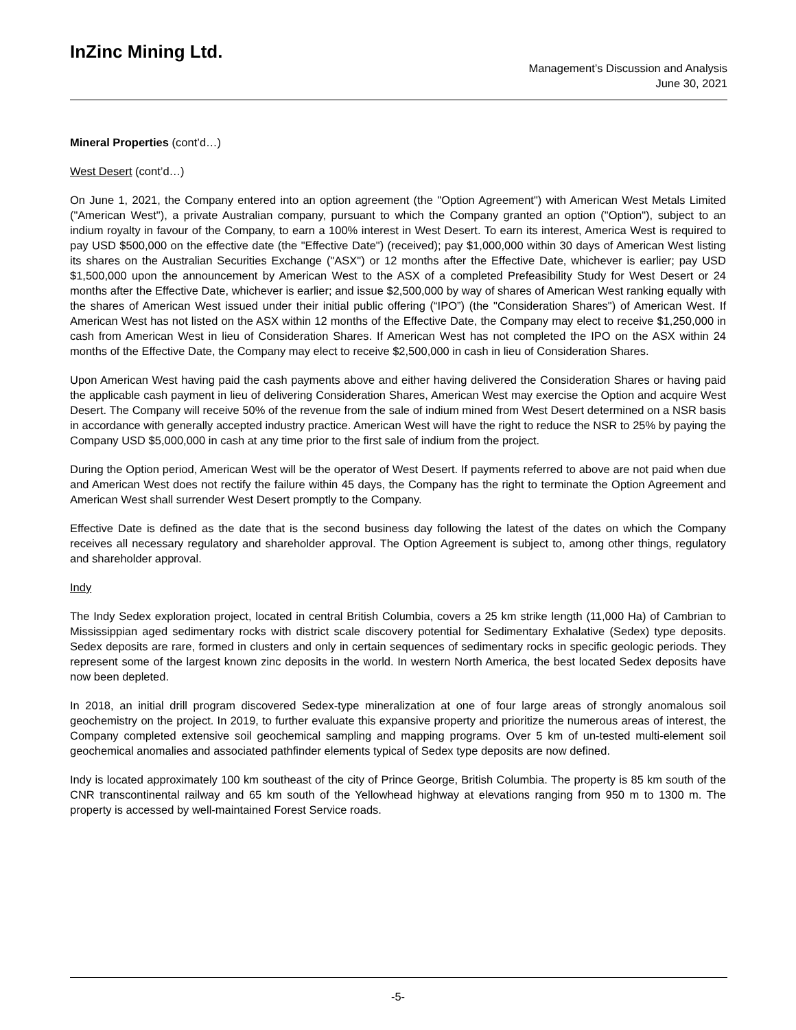InZinc Mining Ltd.
Management’s Discussion and Analysis
June 30, 2021
Mineral Properties (cont’d…)
West Desert (cont’d…)
On June 1, 2021, the Company entered into an option agreement (the "Option Agreement") with American West Metals Limited ("American West"), a private Australian company, pursuant to which the Company granted an option ("Option"), subject to an indium royalty in favour of the Company, to earn a 100% interest in West Desert. To earn its interest, America West is required to pay USD $500,000 on the effective date (the "Effective Date") (received); pay $1,000,000 within 30 days of American West listing its shares on the Australian Securities Exchange ("ASX") or 12 months after the Effective Date, whichever is earlier; pay USD $1,500,000 upon the announcement by American West to the ASX of a completed Prefeasibility Study for West Desert or 24 months after the Effective Date, whichever is earlier; and issue $2,500,000 by way of shares of American West ranking equally with the shares of American West issued under their initial public offering (“IPO”) (the "Consideration Shares") of American West. If American West has not listed on the ASX within 12 months of the Effective Date, the Company may elect to receive $1,250,000 in cash from American West in lieu of Consideration Shares. If American West has not completed the IPO on the ASX within 24 months of the Effective Date, the Company may elect to receive $2,500,000 in cash in lieu of Consideration Shares.
Upon American West having paid the cash payments above and either having delivered the Consideration Shares or having paid the applicable cash payment in lieu of delivering Consideration Shares, American West may exercise the Option and acquire West Desert. The Company will receive 50% of the revenue from the sale of indium mined from West Desert determined on a NSR basis in accordance with generally accepted industry practice. American West will have the right to reduce the NSR to 25% by paying the Company USD $5,000,000 in cash at any time prior to the first sale of indium from the project.
During the Option period, American West will be the operator of West Desert. If payments referred to above are not paid when due and American West does not rectify the failure within 45 days, the Company has the right to terminate the Option Agreement and American West shall surrender West Desert promptly to the Company.
Effective Date is defined as the date that is the second business day following the latest of the dates on which the Company receives all necessary regulatory and shareholder approval. The Option Agreement is subject to, among other things, regulatory and shareholder approval.
Indy
The Indy Sedex exploration project, located in central British Columbia, covers a 25 km strike length (11,000 Ha) of Cambrian to Mississippian aged sedimentary rocks with district scale discovery potential for Sedimentary Exhalative (Sedex) type deposits. Sedex deposits are rare, formed in clusters and only in certain sequences of sedimentary rocks in specific geologic periods. They represent some of the largest known zinc deposits in the world. In western North America, the best located Sedex deposits have now been depleted.
In 2018, an initial drill program discovered Sedex-type mineralization at one of four large areas of strongly anomalous soil geochemistry on the project. In 2019, to further evaluate this expansive property and prioritize the numerous areas of interest, the Company completed extensive soil geochemical sampling and mapping programs. Over 5 km of un-tested multi-element soil geochemical anomalies and associated pathfinder elements typical of Sedex type deposits are now defined.
Indy is located approximately 100 km southeast of the city of Prince George, British Columbia. The property is 85 km south of the CNR transcontinental railway and 65 km south of the Yellowhead highway at elevations ranging from 950 m to 1300 m. The property is accessed by well-maintained Forest Service roads.
-5-